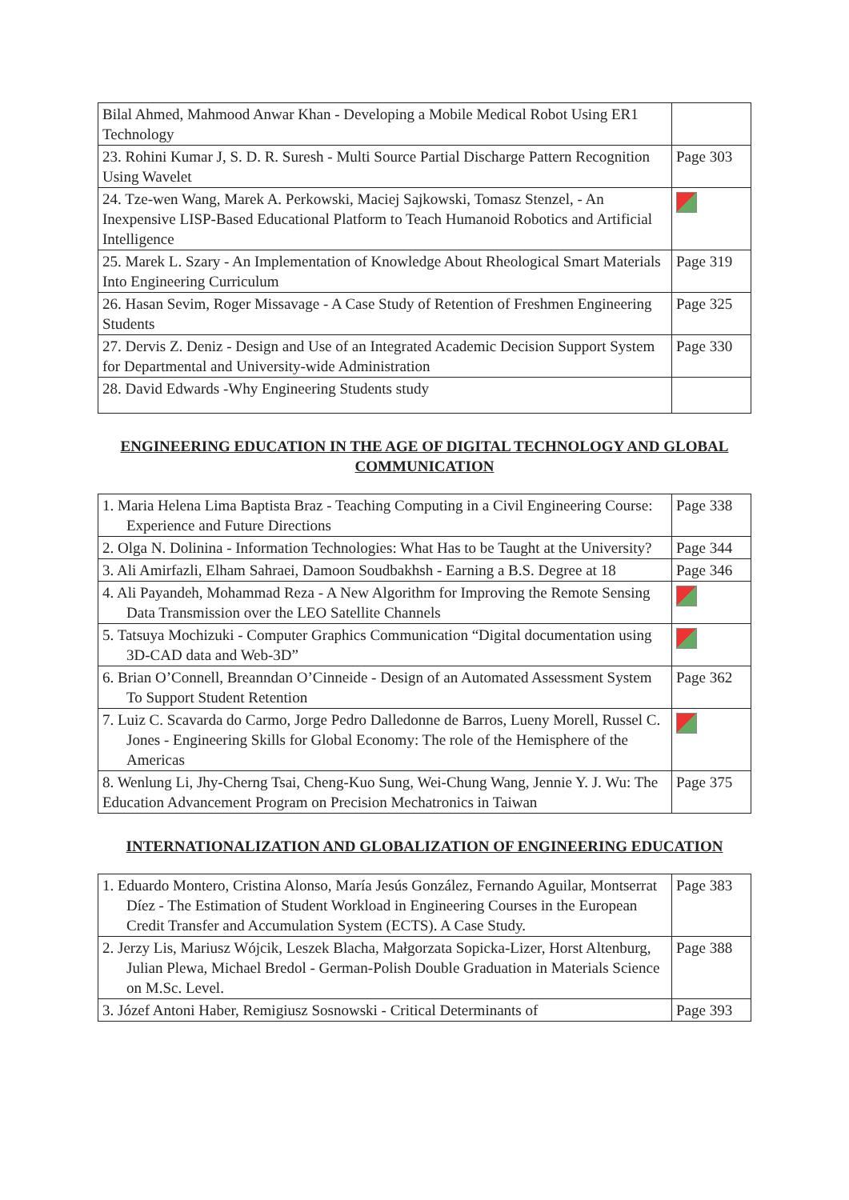| Bilal Ahmed, Mahmood Anwar Khan - Developing a Mobile Medical Robot Using ER1 Technology | |
| 23. Rohini Kumar J, S. D. R. Suresh - Multi Source Partial Discharge Pattern Recognition Using Wavelet | Page 303 |
| 24. Tze-wen Wang, Marek A. Perkowski, Maciej Sajkowski, Tomasz Stenzel, - An Inexpensive LISP-Based Educational Platform to Teach Humanoid Robotics and Artificial Intelligence | |
| 25. Marek L. Szary - An Implementation of Knowledge About Rheological Smart Materials Into Engineering Curriculum | Page 319 |
| 26. Hasan Sevim, Roger Missavage - A Case Study of Retention of Freshmen Engineering Students | Page 325 |
| 27. Dervis Z. Deniz - Design and Use of an Integrated Academic Decision Support System for Departmental and University-wide Administration | Page 330 |
| 28. David Edwards -Why Engineering Students study | |
ENGINEERING EDUCATION IN THE AGE OF DIGITAL TECHNOLOGY AND GLOBAL COMMUNICATION
| 1. Maria Helena Lima Baptista Braz - Teaching Computing in a Civil Engineering Course: Experience and Future Directions | Page 338 |
| 2. Olga N. Dolinina - Information Technologies: What Has to be Taught at the University? | Page 344 |
| 3. Ali Amirfazli, Elham Sahraei, Damoon Soudbakhsh - Earning a B.S. Degree at 18 | Page 346 |
| 4. Ali Payandeh, Mohammad Reza - A New Algorithm for Improving the Remote Sensing Data Transmission over the LEO Satellite Channels | |
| 5. Tatsuya Mochizuki - Computer Graphics Communication “Digital documentation using 3D-CAD data and Web-3D” | |
| 6. Brian O’Connell, Breanndan O’Cinneide - Design of an Automated Assessment System To Support Student Retention | Page 362 |
| 7. Luiz C. Scavarda do Carmo, Jorge Pedro Dalledonne de Barros, Lueny Morell, Russel C. Jones - Engineering Skills for Global Economy: The role of the Hemisphere of the Americas | |
| 8. Wenlung Li, Jhy-Cherng Tsai, Cheng-Kuo Sung, Wei-Chung Wang, Jennie Y. J. Wu: The Education Advancement Program on Precision Mechatronics in Taiwan | Page 375 |
INTERNATIONALIZATION AND GLOBALIZATION OF ENGINEERING EDUCATION
| 1. Eduardo Montero, Cristina Alonso, María Jesús González, Fernando Aguilar, Montserrat Díez - The Estimation of Student Workload in Engineering Courses in the European Credit Transfer and Accumulation System (ECTS). A Case Study. | Page 383 |
| 2. Jerzy Lis, Mariusz Wójcik, Leszek Blacha, Małgorzata Sopicka-Lizer, Horst Altenburg, Julian Plewa, Michael Bredol - German-Polish Double Graduation in Materials Science on M.Sc. Level. | Page 388 |
| 3. Józef Antoni Haber, Remigiusz Sosnowski - Critical Determinants of | Page 393 |